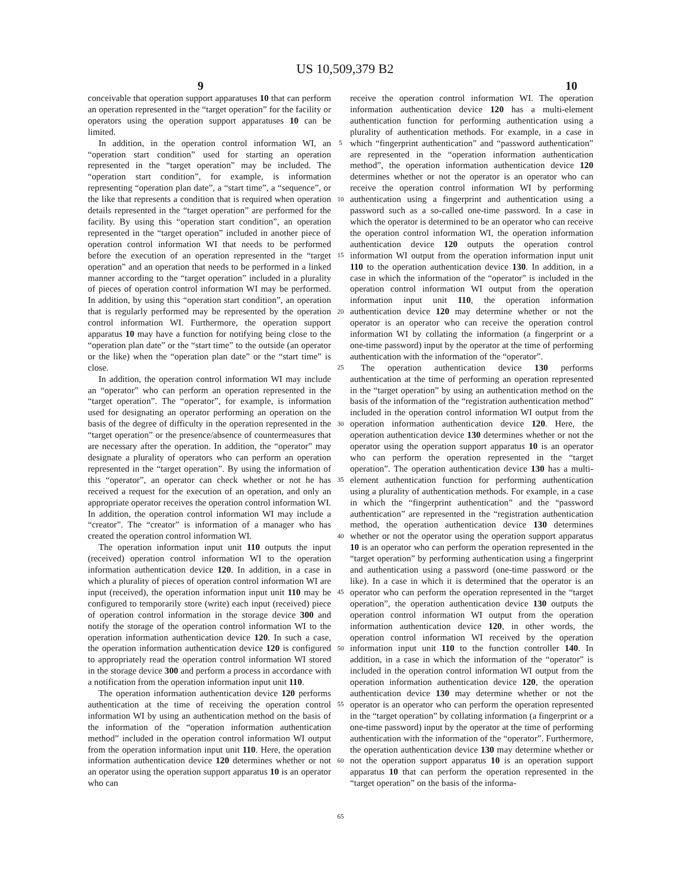US 10,509,379 B2
9 10
conceivable that operation support apparatuses 10 that can perform an operation represented in the “target operation” for the facility or operators using the operation support apparatuses 10 can be limited.
In addition, in the operation control information WI, an “operation start condition” used for starting an operation represented in the “target operation” may be included. The “operation start condition”, for example, is information representing “operation plan date”, a “start time”, a “sequence”, or the like that represents a condition that is required when operation details represented in the “target operation” are performed for the facility. By using this “operation start condition”, an operation represented in the “target operation” included in another piece of operation control information WI that needs to be performed before the execution of an operation represented in the “target operation” and an operation that needs to be performed in a linked manner according to the “target operation” included in a plurality of pieces of operation control information WI may be performed. In addition, by using this “operation start condition”, an operation that is regularly performed may be represented by the operation control information WI. Furthermore, the operation support apparatus 10 may have a function for notifying being close to the “operation plan date” or the “start time” to the outside (an operator or the like) when the “operation plan date” or the “start time” is close.
In addition, the operation control information WI may include an “operator” who can perform an operation represented in the “target operation”. The “operator”, for example, is information used for designating an operator performing an operation on the basis of the degree of difficulty in the operation represented in the “target operation” or the presence/absence of countermeasures that are necessary after the operation. In addition, the “operator” may designate a plurality of operators who can perform an operation represented in the “target operation”. By using the information of this “operator”, an operator can check whether or not he has received a request for the execution of an operation, and only an appropriate operator receives the operation control information WI. In addition, the operation control information WI may include a “creator”. The “creator” is information of a manager who has created the operation control information WI.
The operation information input unit 110 outputs the input (received) operation control information WI to the operation information authentication device 120. In addition, in a case in which a plurality of pieces of operation control information WI are input (received), the operation information input unit 110 may be configured to temporarily store (write) each input (received) piece of operation control information in the storage device 300 and notify the storage of the operation control information WI to the operation information authentication device 120. In such a case, the operation information authentication device 120 is configured to appropriately read the operation control information WI stored in the storage device 300 and perform a process in accordance with a notification from the operation information input unit 110.
The operation information authentication device 120 performs authentication at the time of receiving the operation control information WI by using an authentication method on the basis of the information of the “operation information authentication method” included in the operation control information WI output from the operation information input unit 110. Here, the operation information authentication device 120 determines whether or not an operator using the operation support apparatus 10 is an operator who can
5
10
15
20
25
30
35
40
45
50
55
60
65
receive the operation control information WI. The operation information authentication device 120 has a multi-element authentication function for performing authentication using a plurality of authentication methods. For example, in a case in which “fingerprint authentication” and “password authentication” are represented in the “operation information authentication method”, the operation information authentication device 120 determines whether or not the operator is an operator who can receive the operation control information WI by performing authentication using a fingerprint and authentication using a password such as a so-called one-time password. In a case in which the operator is determined to be an operator who can receive the operation control information WI, the operation information authentication device 120 outputs the operation control information WI output from the operation information input unit 110 to the operation authentication device 130. In addition, in a case in which the information of the “operator” is included in the operation control information WI output from the operation information input unit 110, the operation information authentication device 120 may determine whether or not the operator is an operator who can receive the operation control information WI by collating the information (a fingerprint or a one-time password) input by the operator at the time of performing authentication with the information of the “operator”.
The operation authentication device 130 performs authentication at the time of performing an operation represented in the “target operation” by using an authentication method on the basis of the information of the “registration authentication method” included in the operation control information WI output from the operation information authentication device 120. Here, the operation authentication device 130 determines whether or not the operator using the operation support apparatus 10 is an operator who can perform the operation represented in the “target operation”. The operation authentication device 130 has a multi-element authentication function for performing authentication using a plurality of authentication methods. For example, in a case in which the “fingerprint authentication” and the “password authentication” are represented in the “registration authentication method, the operation authentication device 130 determines whether or not the operator using the operation support apparatus 10 is an operator who can perform the operation represented in the “target operation” by performing authentication using a fingerprint and authentication using a password (one-time password or the like). In a case in which it is determined that the operator is an operator who can perform the operation represented in the “target operation”, the operation authentication device 130 outputs the operation control information WI output from the operation information authentication device 120, in other words, the operation control information WI received by the operation information input unit 110 to the function controller 140. In addition, in a case in which the information of the “operator” is included in the operation control information WI output from the operation information authentication device 120, the operation authentication device 130 may determine whether or not the operator is an operator who can perform the operation represented in the “target operation” by collating information (a fingerprint or a one-time password) input by the operator at the time of performing authentication with the information of the “operator”. Furthermore, the operation authentication device 130 may determine whether or not the operation support apparatus 10 is an operation support apparatus 10 that can perform the operation represented in the “target operation” on the basis of the informa-